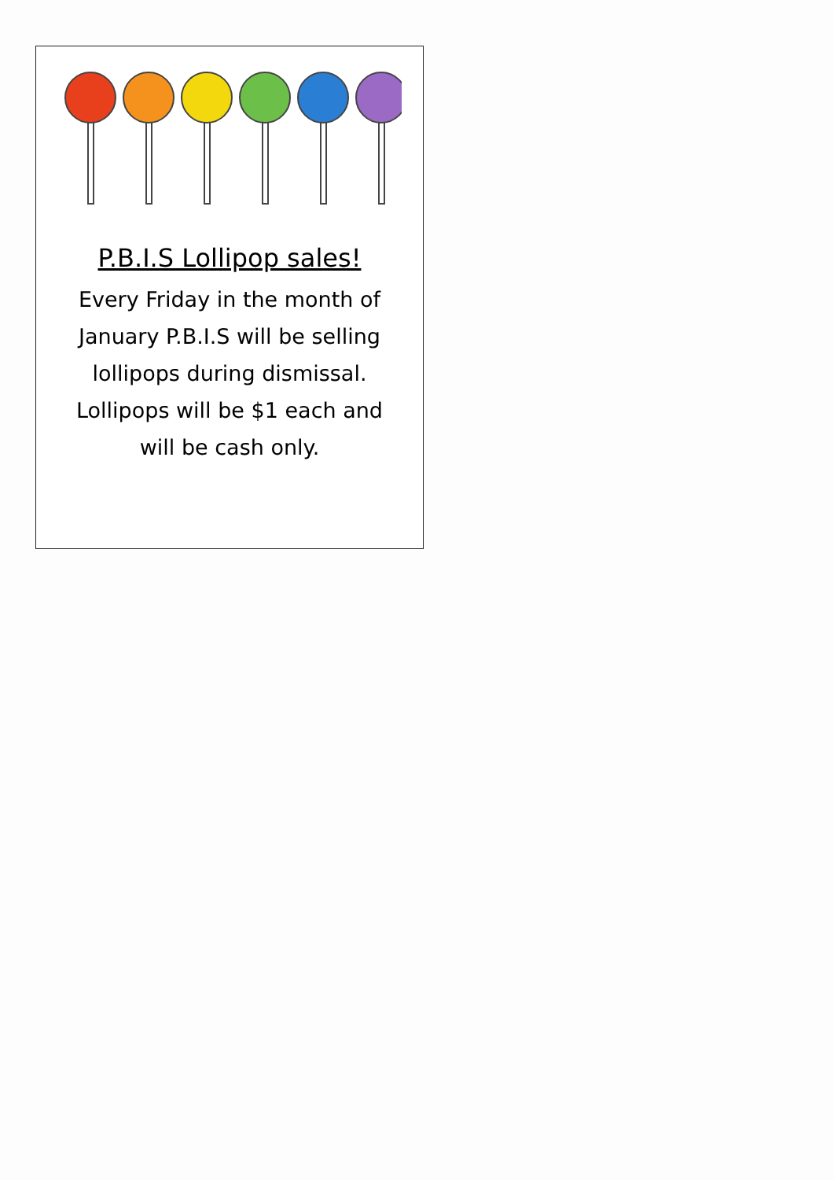P.B.I.S Lollipop sales!
Every Friday in the month of January P.B.I.S will be selling lollipops during dismissal. Lollipops will be $1 each and will be cash only.